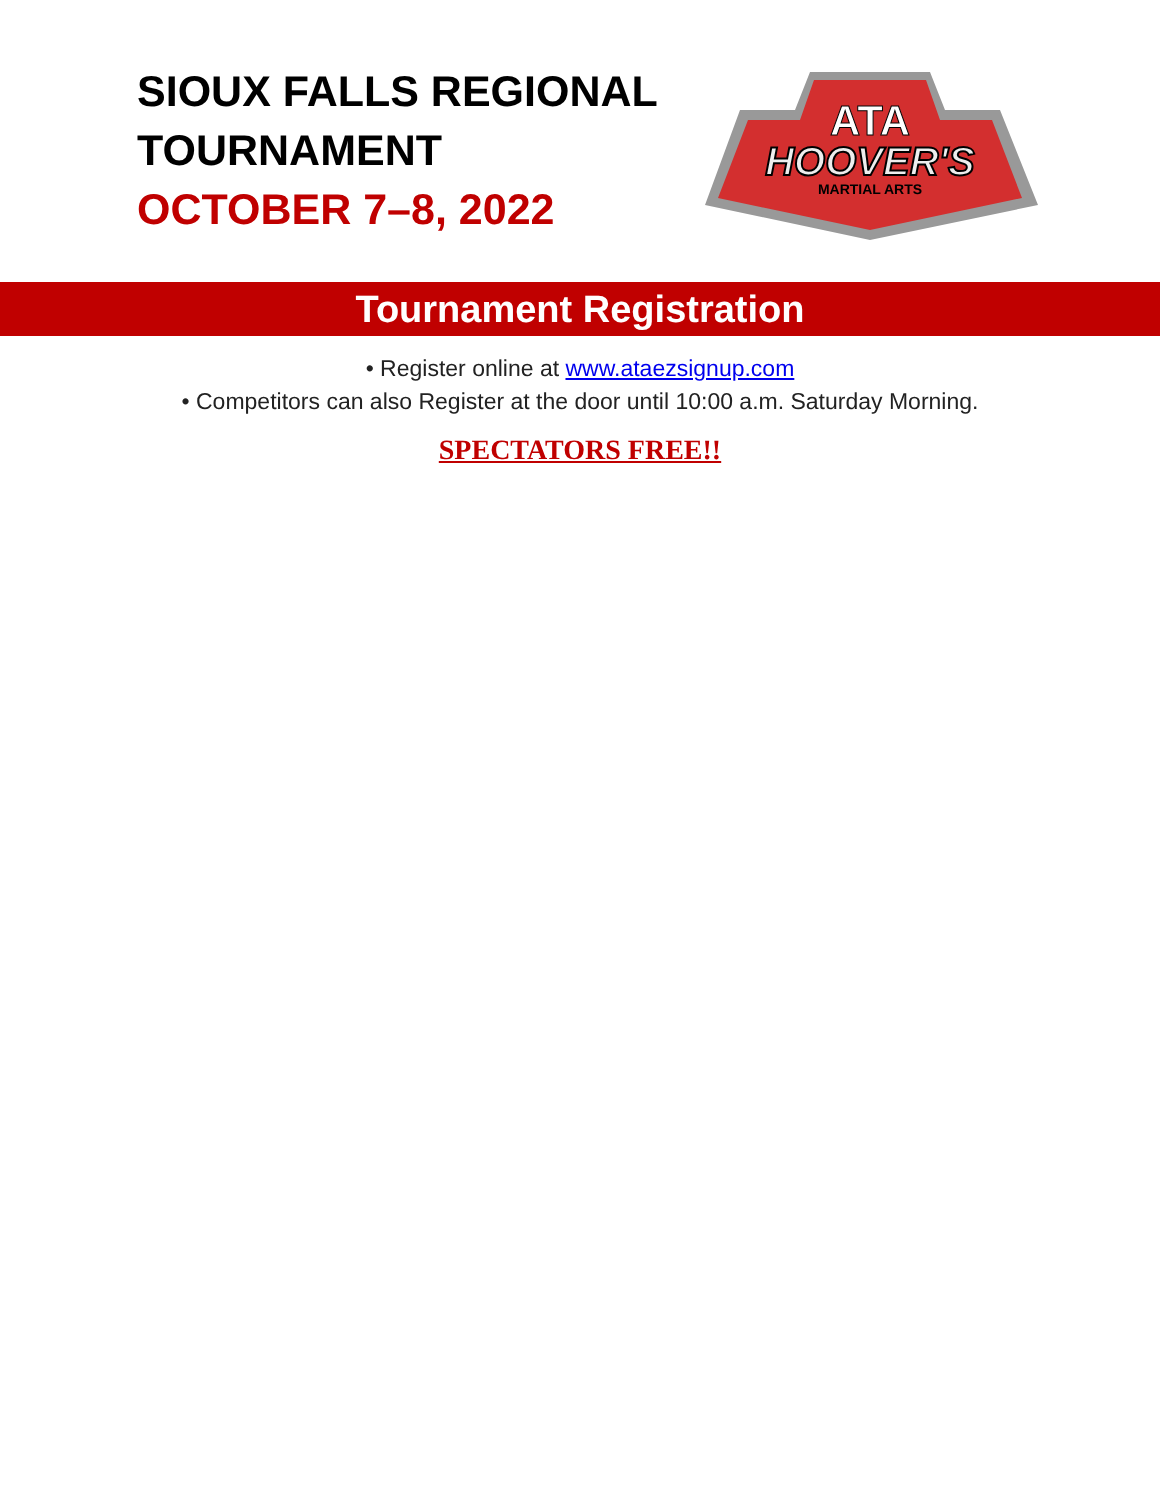SIOUX FALLS REGIONAL
TOURNAMENT
OCTOBER 7–8, 2022
ATA
HOOVER'S
MARTIAL ARTS
Tournament Registration
• Register online at www.ataezsignup.com
• Competitors can also Register at the door until 10:00 a.m. Saturday Morning.
SPECTATORS FREE!!